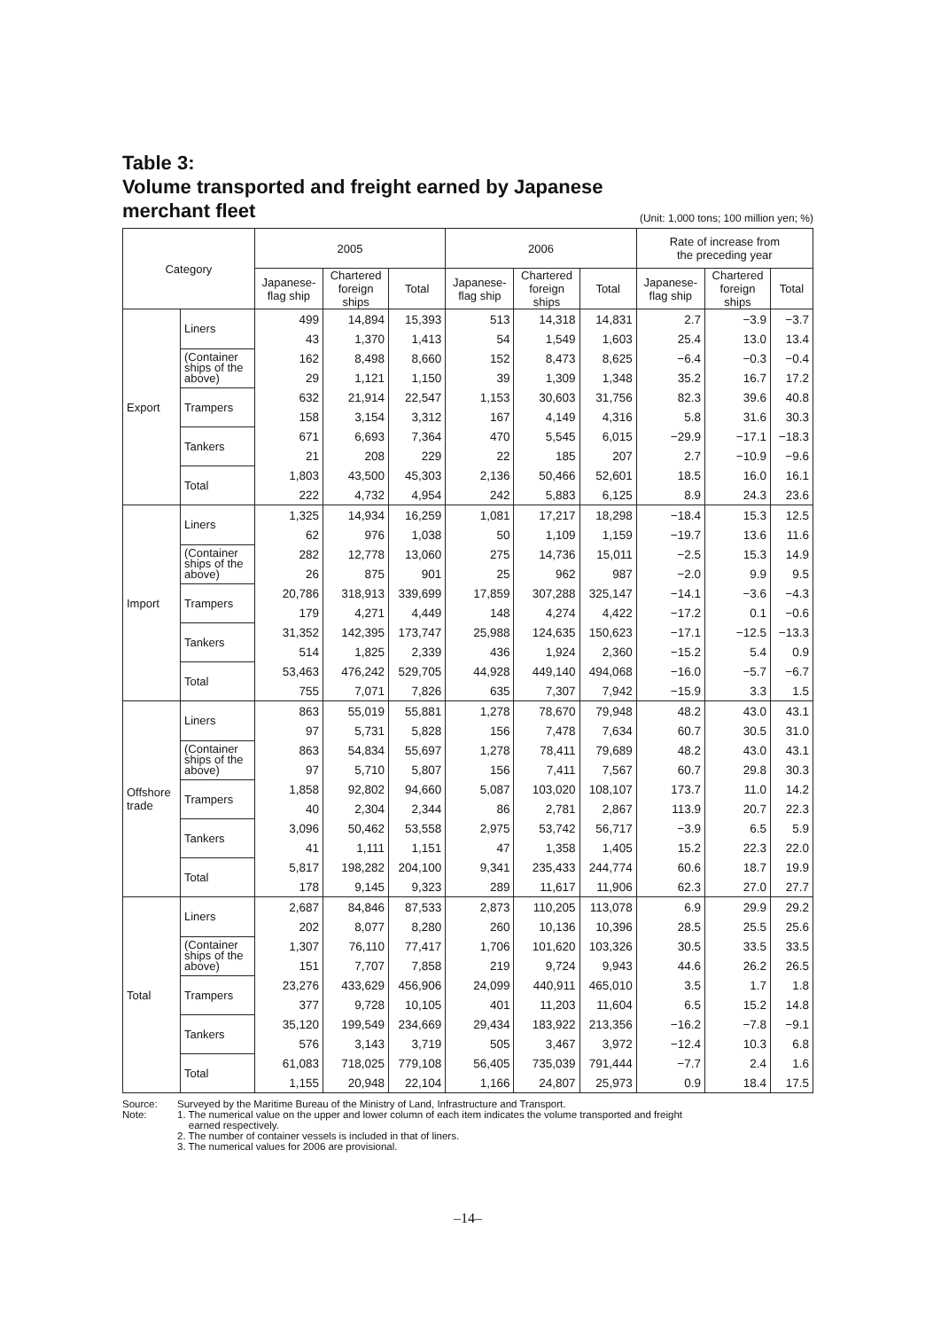Table 3:
Volume transported and freight earned by Japanese
merchant fleet
(Unit: 1,000 tons; 100 million yen; %)
| Category | | 2005 | | | 2006 | | | Rate of increase from the preceding year | | |
| --- | --- | --- | --- | --- | --- | --- | --- | --- | --- | --- |
| | | Japanese- flag ship | Chartered foreign ships | Total | Japanese- flag ship | Chartered foreign ships | Total | Japanese- flag ship | Chartered foreign ships | Total |
| Export | Liners | 499 | 14,894 | 15,393 | 513 | 14,318 | 14,831 | 2.7 | −3.9 | −3.7 |
| | | 43 | 1,370 | 1,413 | 54 | 1,549 | 1,603 | 25.4 | 13.0 | 13.4 |
| | (Container ships of the above) | 162 | 8,498 | 8,660 | 152 | 8,473 | 8,625 | −6.4 | −0.3 | −0.4 |
| | | 29 | 1,121 | 1,150 | 39 | 1,309 | 1,348 | 35.2 | 16.7 | 17.2 |
| | Trampers | 632 | 21,914 | 22,547 | 1,153 | 30,603 | 31,756 | 82.3 | 39.6 | 40.8 |
| | | 158 | 3,154 | 3,312 | 167 | 4,149 | 4,316 | 5.8 | 31.6 | 30.3 |
| | Tankers | 671 | 6,693 | 7,364 | 470 | 5,545 | 6,015 | −29.9 | −17.1 | −18.3 |
| | | 21 | 208 | 229 | 22 | 185 | 207 | 2.7 | −10.9 | −9.6 |
| | Total | 1,803 | 43,500 | 45,303 | 2,136 | 50,466 | 52,601 | 18.5 | 16.0 | 16.1 |
| | | 222 | 4,732 | 4,954 | 242 | 5,883 | 6,125 | 8.9 | 24.3 | 23.6 |
| Import | Liners | 1,325 | 14,934 | 16,259 | 1,081 | 17,217 | 18,298 | −18.4 | 15.3 | 12.5 |
| | | 62 | 976 | 1,038 | 50 | 1,109 | 1,159 | −19.7 | 13.6 | 11.6 |
| | (Container ships of the above) | 282 | 12,778 | 13,060 | 275 | 14,736 | 15,011 | −2.5 | 15.3 | 14.9 |
| | | 26 | 875 | 901 | 25 | 962 | 987 | −2.0 | 9.9 | 9.5 |
| | Trampers | 20,786 | 318,913 | 339,699 | 17,859 | 307,288 | 325,147 | −14.1 | −3.6 | −4.3 |
| | | 179 | 4,271 | 4,449 | 148 | 4,274 | 4,422 | −17.2 | 0.1 | −0.6 |
| | Tankers | 31,352 | 142,395 | 173,747 | 25,988 | 124,635 | 150,623 | −17.1 | −12.5 | −13.3 |
| | | 514 | 1,825 | 2,339 | 436 | 1,924 | 2,360 | −15.2 | 5.4 | 0.9 |
| | Total | 53,463 | 476,242 | 529,705 | 44,928 | 449,140 | 494,068 | −16.0 | −5.7 | −6.7 |
| | | 755 | 7,071 | 7,826 | 635 | 7,307 | 7,942 | −15.9 | 3.3 | 1.5 |
| Offshore trade | Liners | 863 | 55,019 | 55,881 | 1,278 | 78,670 | 79,948 | 48.2 | 43.0 | 43.1 |
| | | 97 | 5,731 | 5,828 | 156 | 7,478 | 7,634 | 60.7 | 30.5 | 31.0 |
| | (Container ships of the above) | 863 | 54,834 | 55,697 | 1,278 | 78,411 | 79,689 | 48.2 | 43.0 | 43.1 |
| | | 97 | 5,710 | 5,807 | 156 | 7,411 | 7,567 | 60.7 | 29.8 | 30.3 |
| | Trampers | 1,858 | 92,802 | 94,660 | 5,087 | 103,020 | 108,107 | 173.7 | 11.0 | 14.2 |
| | | 40 | 2,304 | 2,344 | 86 | 2,781 | 2,867 | 113.9 | 20.7 | 22.3 |
| | Tankers | 3,096 | 50,462 | 53,558 | 2,975 | 53,742 | 56,717 | −3.9 | 6.5 | 5.9 |
| | | 41 | 1,111 | 1,151 | 47 | 1,358 | 1,405 | 15.2 | 22.3 | 22.0 |
| | Total | 5,817 | 198,282 | 204,100 | 9,341 | 235,433 | 244,774 | 60.6 | 18.7 | 19.9 |
| | | 178 | 9,145 | 9,323 | 289 | 11,617 | 11,906 | 62.3 | 27.0 | 27.7 |
| Total | Liners | 2,687 | 84,846 | 87,533 | 2,873 | 110,205 | 113,078 | 6.9 | 29.9 | 29.2 |
| | | 202 | 8,077 | 8,280 | 260 | 10,136 | 10,396 | 28.5 | 25.5 | 25.6 |
| | (Container ships of the above) | 1,307 | 76,110 | 77,417 | 1,706 | 101,620 | 103,326 | 30.5 | 33.5 | 33.5 |
| | | 151 | 7,707 | 7,858 | 219 | 9,724 | 9,943 | 44.6 | 26.2 | 26.5 |
| | Trampers | 23,276 | 433,629 | 456,906 | 24,099 | 440,911 | 465,010 | 3.5 | 1.7 | 1.8 |
| | | 377 | 9,728 | 10,105 | 401 | 11,203 | 11,604 | 6.5 | 15.2 | 14.8 |
| | Tankers | 35,120 | 199,549 | 234,669 | 29,434 | 183,922 | 213,356 | −16.2 | −7.8 | −9.1 |
| | | 576 | 3,143 | 3,719 | 505 | 3,467 | 3,972 | −12.4 | 10.3 | 6.8 |
| | Total | 61,083 | 718,025 | 779,108 | 56,405 | 735,039 | 791,444 | −7.7 | 2.4 | 1.6 |
| | | 1,155 | 20,948 | 22,104 | 1,166 | 24,807 | 25,973 | 0.9 | 18.4 | 17.5 |
Source: Surveyed by the Maritime Bureau of the Ministry of Land, Infrastructure and Transport.
Note: 1. The numerical value on the upper and lower column of each item indicates the volume transported and freight
earned respectively.
2. The number of container vessels is included in that of liners.
3. The numerical values for 2006 are provisional.
–14–